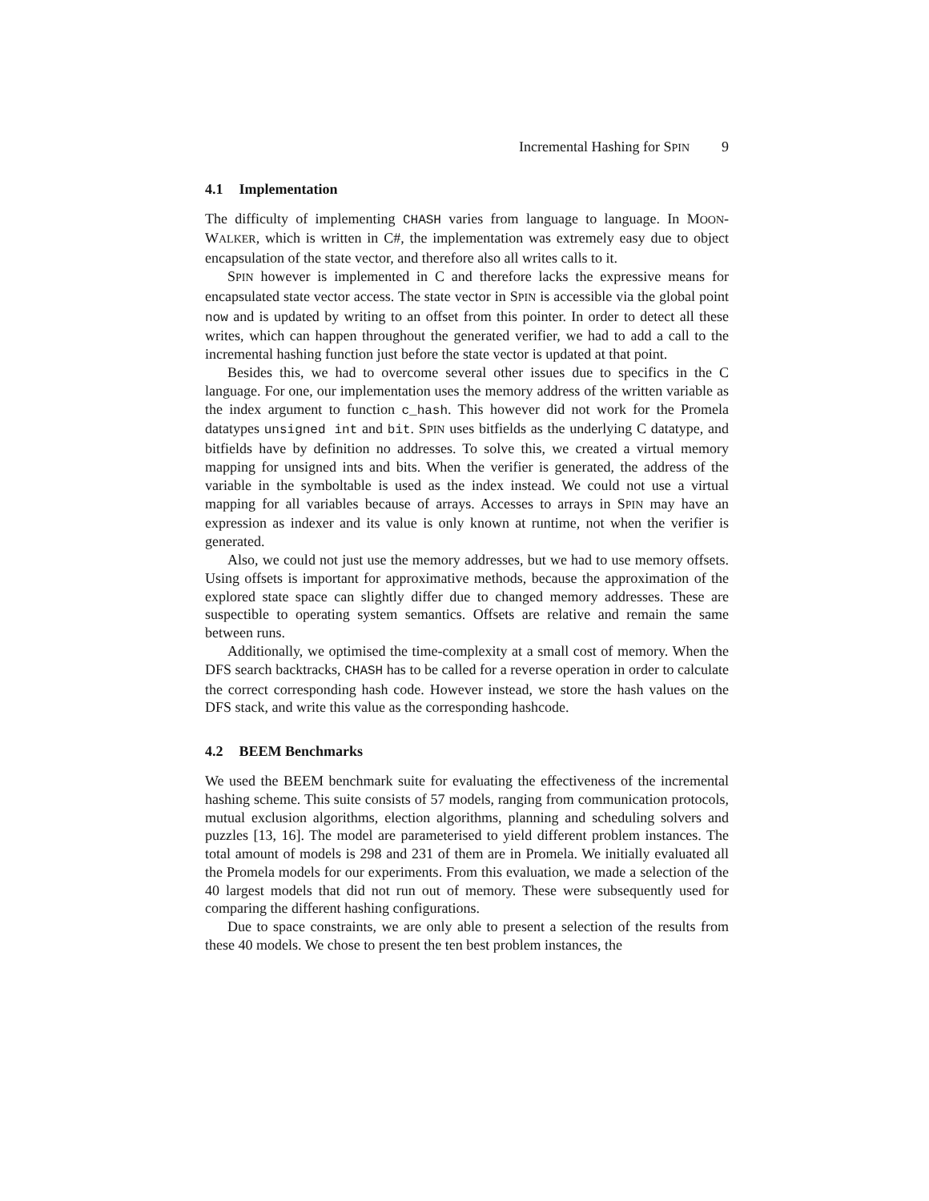Incremental Hashing for S PIN 9
4.1 Implementation
The difficulty of implementing CHASH varies from language to language. In MOON-WALKER, which is written in C#, the implementation was extremely easy due to object encapsulation of the state vector, and therefore also all writes calls to it.
SPIN however is implemented in C and therefore lacks the expressive means for encapsulated state vector access. The state vector in SPIN is accessible via the global point now and is updated by writing to an offset from this pointer. In order to detect all these writes, which can happen throughout the generated verifier, we had to add a call to the incremental hashing function just before the state vector is updated at that point.
Besides this, we had to overcome several other issues due to specifics in the C language. For one, our implementation uses the memory address of the written variable as the index argument to function c_hash. This however did not work for the Promela datatypes unsigned int and bit. SPIN uses bitfields as the underlying C datatype, and bitfields have by definition no addresses. To solve this, we created a virtual memory mapping for unsigned ints and bits. When the verifier is generated, the address of the variable in the symboltable is used as the index instead. We could not use a virtual mapping for all variables because of arrays. Accesses to arrays in SPIN may have an expression as indexer and its value is only known at runtime, not when the verifier is generated.
Also, we could not just use the memory addresses, but we had to use memory offsets. Using offsets is important for approximative methods, because the approximation of the explored state space can slightly differ due to changed memory addresses. These are suspectible to operating system semantics. Offsets are relative and remain the same between runs.
Additionally, we optimised the time-complexity at a small cost of memory. When the DFS search backtracks, CHASH has to be called for a reverse operation in order to calculate the correct corresponding hash code. However instead, we store the hash values on the DFS stack, and write this value as the corresponding hashcode.
4.2 BEEM Benchmarks
We used the BEEM benchmark suite for evaluating the effectiveness of the incremental hashing scheme. This suite consists of 57 models, ranging from communication protocols, mutual exclusion algorithms, election algorithms, planning and scheduling solvers and puzzles [13, 16]. The model are parameterised to yield different problem instances. The total amount of models is 298 and 231 of them are in Promela. We initially evaluated all the Promela models for our experiments. From this evaluation, we made a selection of the 40 largest models that did not run out of memory. These were subsequently used for comparing the different hashing configurations.
Due to space constraints, we are only able to present a selection of the results from these 40 models. We chose to present the ten best problem instances, the